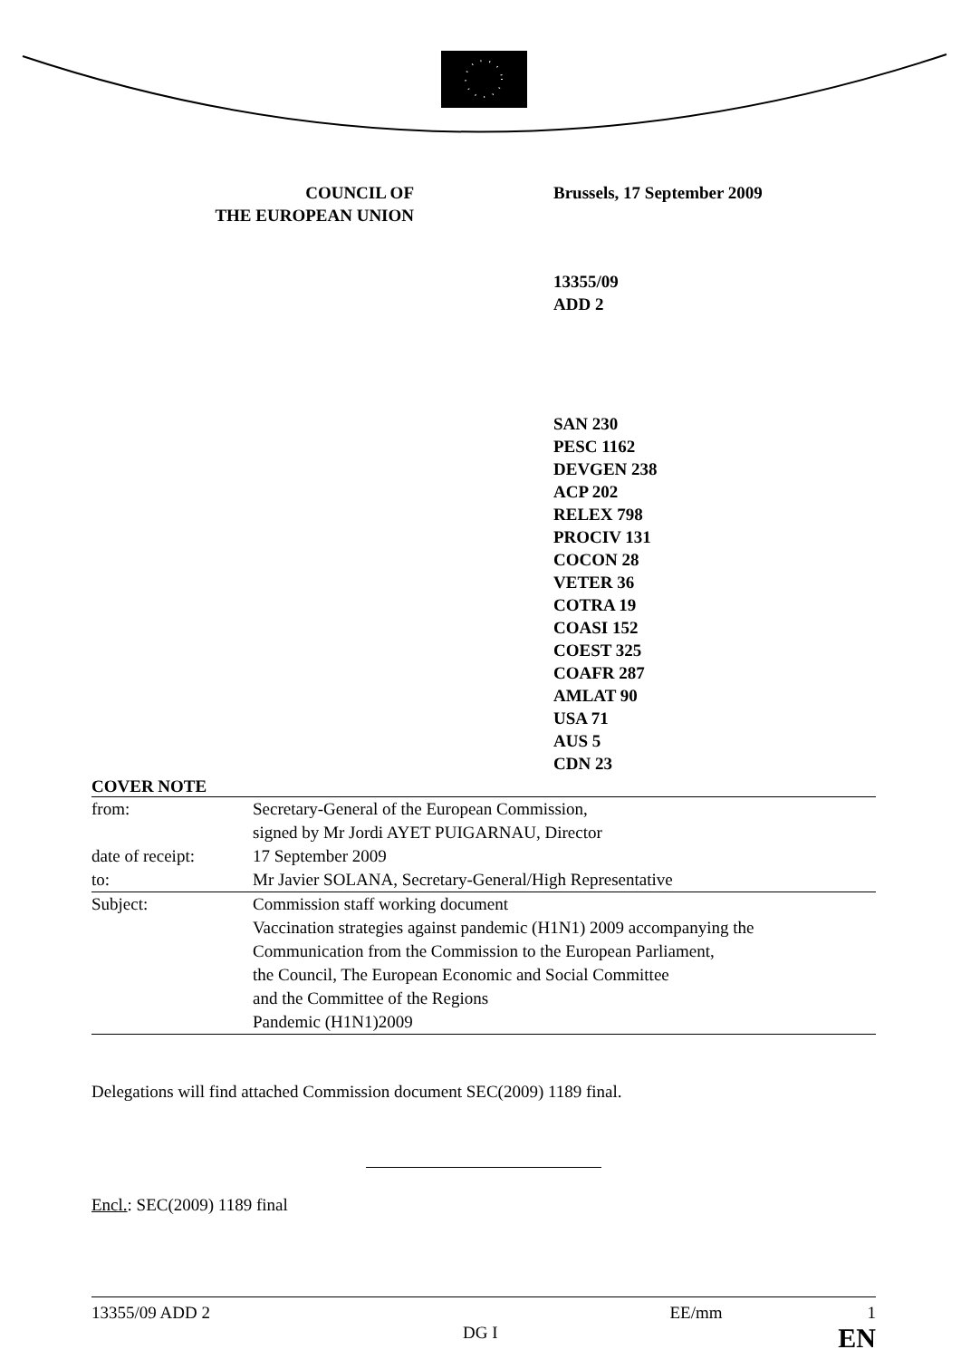COUNCIL OF
THE EUROPEAN UNION
Brussels, 17 September 2009
13355/09
ADD 2
SAN 230
PESC 1162
DEVGEN 238
ACP 202
RELEX 798
PROCIV 131
COCON 28
VETER 36
COTRA 19
COASI 152
COEST 325
COAFR 287
AMLAT 90
USA 71
AUS 5
CDN 23
COVER NOTE
| from: | Secretary-General of the European Commission, signed by Mr Jordi AYET PUIGARNAU, Director |
| date of receipt: | 17 September 2009 |
| to: | Mr Javier SOLANA, Secretary-General/High Representative |
| Subject: | Commission staff working document Vaccination strategies against pandemic (H1N1) 2009 accompanying the Communication from the Commission to the European Parliament, the Council, The European Economic and Social Committee and the Committee of the Regions Pandemic (H1N1)2009 |
Delegations will find attached Commission document SEC(2009) 1189 final.
Encl.: SEC(2009) 1189 final
13355/09 ADD 2 EE/mm 1
DG I EN